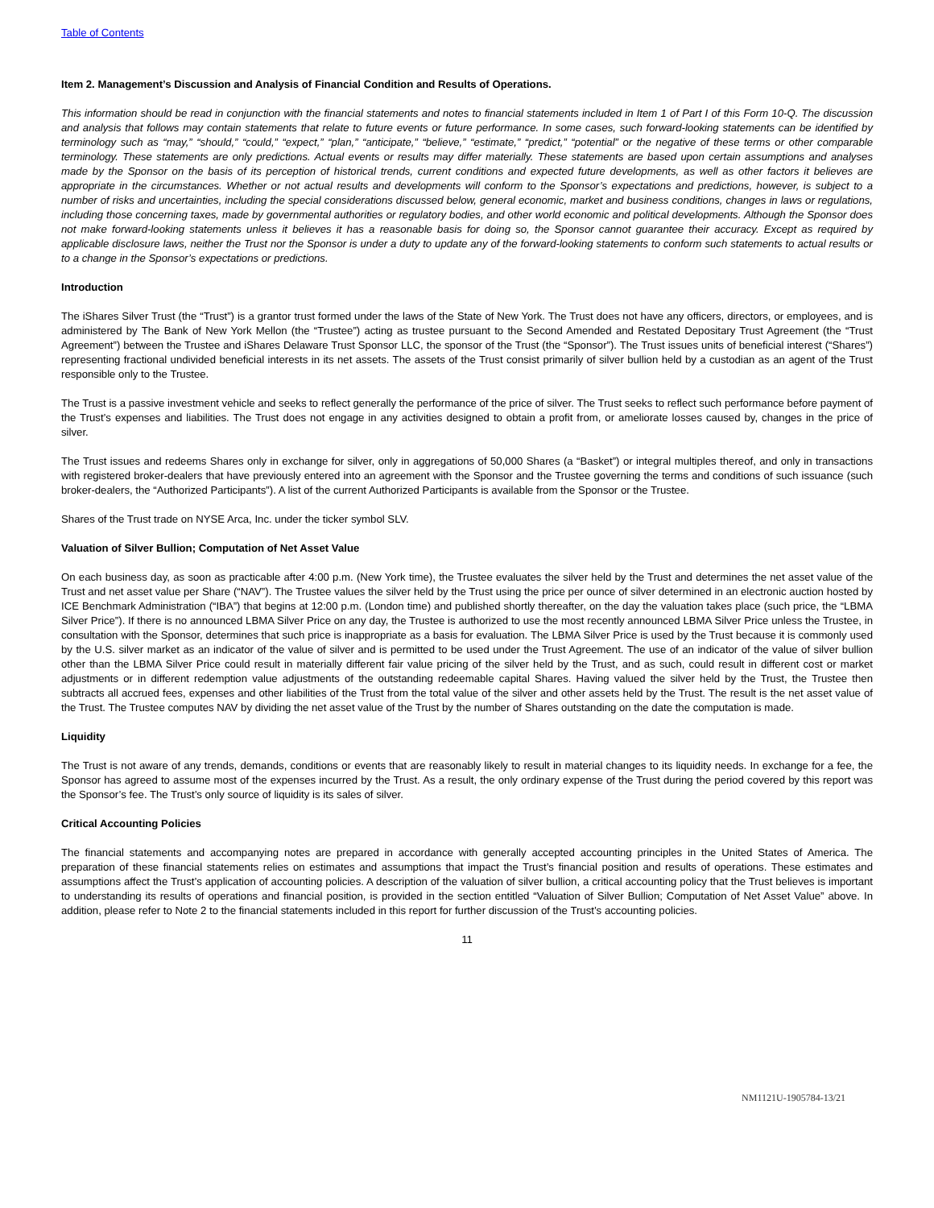Table of Contents
Item 2. Management’s Discussion and Analysis of Financial Condition and Results of Operations.
This information should be read in conjunction with the financial statements and notes to financial statements included in Item 1 of Part I of this Form 10-Q. The discussion and analysis that follows may contain statements that relate to future events or future performance. In some cases, such forward-looking statements can be identified by terminology such as “may,” “should,” “could,” “expect,” “plan,” “anticipate,” “believe,” “estimate,” “predict,” “potential” or the negative of these terms or other comparable terminology. These statements are only predictions. Actual events or results may differ materially. These statements are based upon certain assumptions and analyses made by the Sponsor on the basis of its perception of historical trends, current conditions and expected future developments, as well as other factors it believes are appropriate in the circumstances. Whether or not actual results and developments will conform to the Sponsor’s expectations and predictions, however, is subject to a number of risks and uncertainties, including the special considerations discussed below, general economic, market and business conditions, changes in laws or regulations, including those concerning taxes, made by governmental authorities or regulatory bodies, and other world economic and political developments. Although the Sponsor does not make forward-looking statements unless it believes it has a reasonable basis for doing so, the Sponsor cannot guarantee their accuracy. Except as required by applicable disclosure laws, neither the Trust nor the Sponsor is under a duty to update any of the forward-looking statements to conform such statements to actual results or to a change in the Sponsor’s expectations or predictions.
Introduction
The iShares Silver Trust (the “Trust”) is a grantor trust formed under the laws of the State of New York. The Trust does not have any officers, directors, or employees, and is administered by The Bank of New York Mellon (the “Trustee”) acting as trustee pursuant to the Second Amended and Restated Depositary Trust Agreement (the “Trust Agreement”) between the Trustee and iShares Delaware Trust Sponsor LLC, the sponsor of the Trust (the “Sponsor”). The Trust issues units of beneficial interest (“Shares”) representing fractional undivided beneficial interests in its net assets. The assets of the Trust consist primarily of silver bullion held by a custodian as an agent of the Trust responsible only to the Trustee.
The Trust is a passive investment vehicle and seeks to reflect generally the performance of the price of silver. The Trust seeks to reflect such performance before payment of the Trust’s expenses and liabilities. The Trust does not engage in any activities designed to obtain a profit from, or ameliorate losses caused by, changes in the price of silver.
The Trust issues and redeems Shares only in exchange for silver, only in aggregations of 50,000 Shares (a “Basket”) or integral multiples thereof, and only in transactions with registered broker-dealers that have previously entered into an agreement with the Sponsor and the Trustee governing the terms and conditions of such issuance (such broker-dealers, the “Authorized Participants”). A list of the current Authorized Participants is available from the Sponsor or the Trustee.
Shares of the Trust trade on NYSE Arca, Inc. under the ticker symbol SLV.
Valuation of Silver Bullion; Computation of Net Asset Value
On each business day, as soon as practicable after 4:00 p.m. (New York time), the Trustee evaluates the silver held by the Trust and determines the net asset value of the Trust and net asset value per Share (“NAV”). The Trustee values the silver held by the Trust using the price per ounce of silver determined in an electronic auction hosted by ICE Benchmark Administration (“IBA”) that begins at 12:00 p.m. (London time) and published shortly thereafter, on the day the valuation takes place (such price, the “LBMA Silver Price”). If there is no announced LBMA Silver Price on any day, the Trustee is authorized to use the most recently announced LBMA Silver Price unless the Trustee, in consultation with the Sponsor, determines that such price is inappropriate as a basis for evaluation. The LBMA Silver Price is used by the Trust because it is commonly used by the U.S. silver market as an indicator of the value of silver and is permitted to be used under the Trust Agreement. The use of an indicator of the value of silver bullion other than the LBMA Silver Price could result in materially different fair value pricing of the silver held by the Trust, and as such, could result in different cost or market adjustments or in different redemption value adjustments of the outstanding redeemable capital Shares. Having valued the silver held by the Trust, the Trustee then subtracts all accrued fees, expenses and other liabilities of the Trust from the total value of the silver and other assets held by the Trust. The result is the net asset value of the Trust. The Trustee computes NAV by dividing the net asset value of the Trust by the number of Shares outstanding on the date the computation is made.
Liquidity
The Trust is not aware of any trends, demands, conditions or events that are reasonably likely to result in material changes to its liquidity needs. In exchange for a fee, the Sponsor has agreed to assume most of the expenses incurred by the Trust. As a result, the only ordinary expense of the Trust during the period covered by this report was the Sponsor’s fee. The Trust’s only source of liquidity is its sales of silver.
Critical Accounting Policies
The financial statements and accompanying notes are prepared in accordance with generally accepted accounting principles in the United States of America. The preparation of these financial statements relies on estimates and assumptions that impact the Trust’s financial position and results of operations. These estimates and assumptions affect the Trust’s application of accounting policies. A description of the valuation of silver bullion, a critical accounting policy that the Trust believes is important to understanding its results of operations and financial position, is provided in the section entitled “Valuation of Silver Bullion; Computation of Net Asset Value” above. In addition, please refer to Note 2 to the financial statements included in this report for further discussion of the Trust’s accounting policies.
11
NM1121U-1905784-13/21